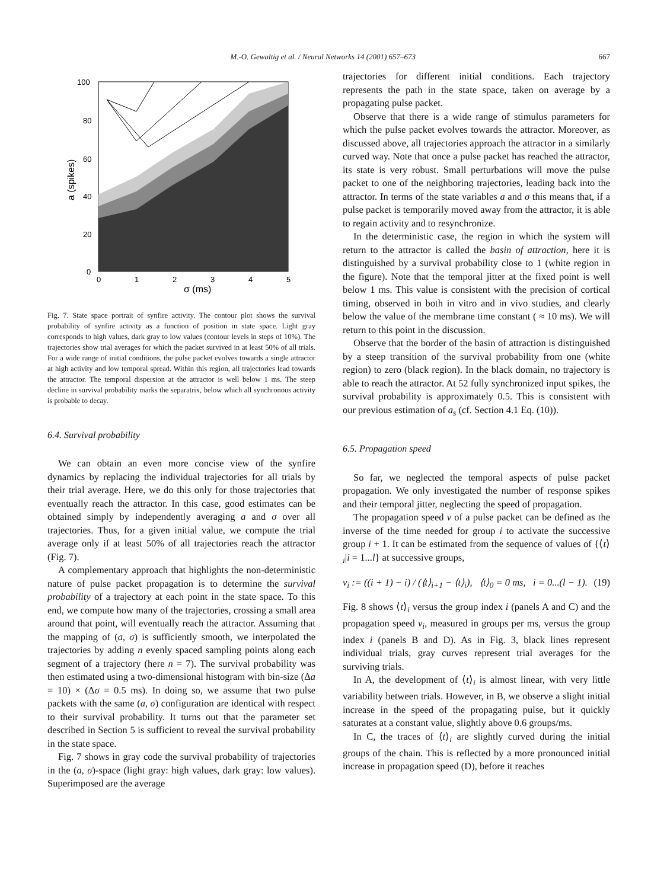M.-O. Gewaltig et al. / Neural Networks 14 (2001) 657–673 667
100
80
60
40
20
0
0
1
2
3
4
5
σ (ms)
a (spikes)
Fig. 7. State space portrait of synfire activity. The contour plot shows the survival probability of synfire activity as a function of position in state space. Light gray corresponds to high values, dark gray to low values (contour levels in steps of 10%). The trajectories show trial averages for which the packet survived in at least 50% of all trials. For a wide range of initial conditions, the pulse packet evolves towards a single attractor at high activity and low temporal spread. Within this region, all trajectories lead towards the attractor. The temporal dispersion at the attractor is well below 1 ms. The steep decline in survival probability marks the separatrix, below which all synchronous activity is probable to decay.
6.4. Survival probability
We can obtain an even more concise view of the synfire dynamics by replacing the individual trajectories for all trials by their trial average. Here, we do this only for those trajectories that eventually reach the attractor. In this case, good estimates can be obtained simply by independently averaging a and σ over all trajectories. Thus, for a given initial value, we compute the trial average only if at least 50% of all trajectories reach the attractor (Fig. 7).
A complementary approach that highlights the non-deterministic nature of pulse packet propagation is to determine the survival probability of a trajectory at each point in the state space. To this end, we compute how many of the trajectories, crossing a small area around that point, will eventually reach the attractor. Assuming that the mapping of (a, σ) is sufficiently smooth, we interpolated the trajectories by adding n evenly spaced sampling points along each segment of a trajectory (here n = 7). The survival probability was then estimated using a two-dimensional histogram with bin-size (Δa = 10) × (Δσ = 0.5 ms). In doing so, we assume that two pulse packets with the same (a, σ) configuration are identical with respect to their survival probability. It turns out that the parameter set described in Section 5 is sufficient to reveal the survival probability in the state space.
Fig. 7 shows in gray code the survival probability of trajectories in the (a, σ)-space (light gray: high values, dark gray: low values). Superimposed are the average
trajectories for different initial conditions. Each trajectory represents the path in the state space, taken on average by a propagating pulse packet.
Observe that there is a wide range of stimulus parameters for which the pulse packet evolves towards the attractor. Moreover, as discussed above, all trajectories approach the attractor in a similarly curved way. Note that once a pulse packet has reached the attractor, its state is very robust. Small perturbations will move the pulse packet to one of the neighboring trajectories, leading back into the attractor. In terms of the state variables a and σ this means that, if a pulse packet is temporarily moved away from the attractor, it is able to regain activity and to resynchronize.
In the deterministic case, the region in which the system will return to the attractor is called the basin of attraction, here it is distinguished by a survival probability close to 1 (white region in the figure). Note that the temporal jitter at the fixed point is well below 1 ms. This value is consistent with the precision of cortical timing, observed in both in vitro and in vivo studies, and clearly below the value of the membrane time constant ( ≈ 10 ms). We will return to this point in the discussion.
Observe that the border of the basin of attraction is distinguished by a steep transition of the survival probability from one (white region) to zero (black region). In the black domain, no trajectory is able to reach the attractor. At 52 fully synchronized input spikes, the survival probability is approximately 0.5. This is consistent with our previous estimation of a<sub>s</sub> (cf. Section 4.1 Eq. (10)).
6.5. Propagation speed
So far, we neglected the temporal aspects of pulse packet propagation. We only investigated the number of response spikes and their temporal jitter, neglecting the speed of propagation.
The propagation speed v of a pulse packet can be defined as the inverse of the time needed for group i to activate the successive group i + 1. It can be estimated from the sequence of values of {⟨t⟩<sub>i</sub>|i = 1...l} at successive groups,
v<sub>i</sub> := ((i + 1) − i) / (⟨t⟩<sub>i+1</sub> − ⟨t⟩<sub>i</sub>), ⟨t⟩<sub>0</sub> = 0 ms, i = 0...(l − 1). (19)
Fig. 8 shows ⟨t⟩<sub>i</sub> versus the group index i (panels A and C) and the propagation speed v<sub>i</sub>, measured in groups per ms, versus the group index i (panels B and D). As in Fig. 3, black lines represent individual trials, gray curves represent trial averages for the surviving trials.
In A, the development of ⟨t⟩<sub>i</sub> is almost linear, with very little variability between trials. However, in B, we observe a slight initial increase in the speed of the propagating pulse, but it quickly saturates at a constant value, slightly above 0.6 groups/ms.
In C, the traces of ⟨t⟩<sub>i</sub> are slightly curved during the initial groups of the chain. This is reflected by a more pronounced initial increase in propagation speed (D), before it reaches